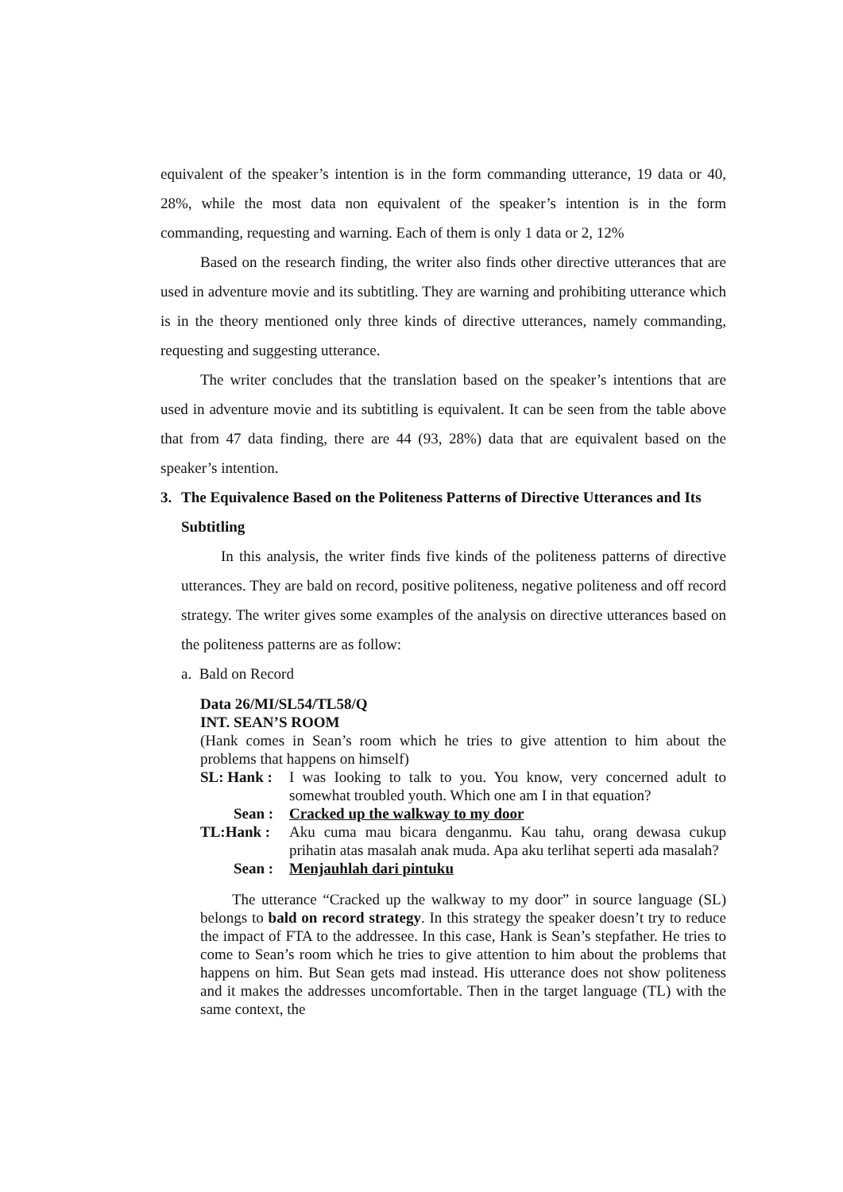equivalent of the speaker’s intention is in the form commanding utterance, 19 data or 40, 28%, while the most data non equivalent of the speaker’s intention is in the form commanding, requesting and warning. Each of them is only 1 data or 2, 12%
Based on the research finding, the writer also finds other directive utterances that are used in adventure movie and its subtitling. They are warning and prohibiting utterance which is in the theory mentioned only three kinds of directive utterances, namely commanding, requesting and suggesting utterance.
The writer concludes that the translation based on the speaker’s intentions that are used in adventure movie and its subtitling is equivalent. It can be seen from the table above that from 47 data finding, there are 44 (93, 28%) data that are equivalent based on the speaker’s intention.
3. The Equivalence Based on the Politeness Patterns of Directive Utterances and Its Subtitling
In this analysis, the writer finds five kinds of the politeness patterns of directive utterances. They are bald on record, positive politeness, negative politeness and off record strategy. The writer gives some examples of the analysis on directive utterances based on the politeness patterns are as follow:
a. Bald on Record
Data 26/MI/SL54/TL58/Q
INT. SEAN’S ROOM
(Hank comes in Sean’s room which he tries to give attention to him about the problems that happens on himself)
SL: Hank : I was Iooking to talk to you. You know, very concerned adult to somewhat troubled youth. Which one am I in that equation?
Sean : Cracked up the walkway to my door
TL:Hank : Aku cuma mau bicara denganmu. Kau tahu, orang dewasa cukup prihatin atas masalah anak muda. Apa aku terlihat seperti ada masalah?
Sean : Menjauhlah dari pintuku
The utterance “Cracked up the walkway to my door” in source language (SL) belongs to bald on record strategy. In this strategy the speaker doesn’t try to reduce the impact of FTA to the addressee. In this case, Hank is Sean’s stepfather. He tries to come to Sean’s room which he tries to give attention to him about the problems that happens on him. But Sean gets mad instead. His utterance does not show politeness and it makes the addresses uncomfortable. Then in the target language (TL) with the same context, the